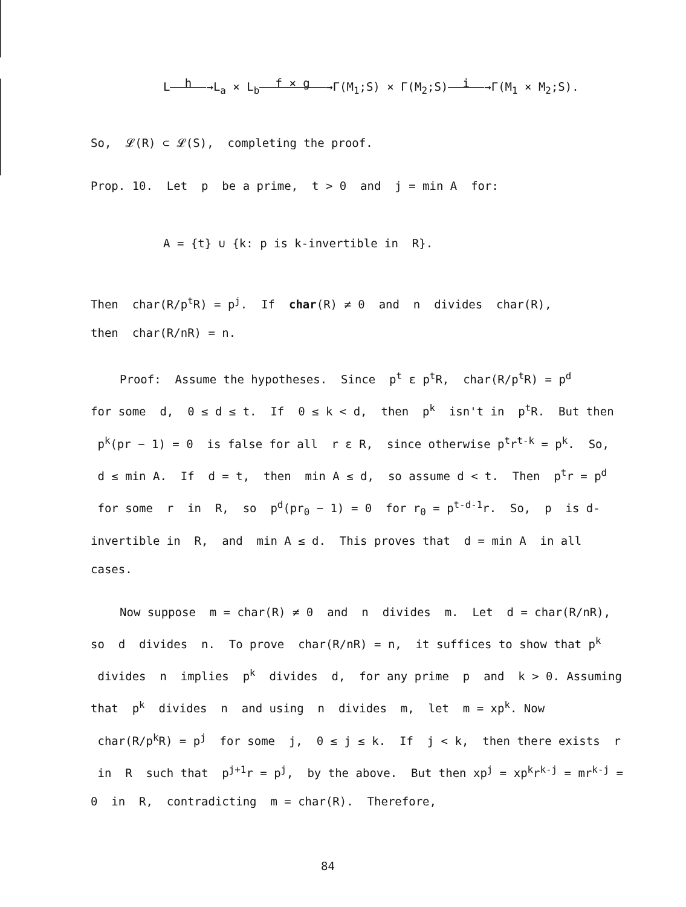L h →L<sub>a</sub> × L<sub>b</sub> f × g →Γ(M<sub>1</sub>;S) × Γ(M<sub>2</sub>;S) i →Γ(M<sub>1</sub> × M<sub>2</sub>;S).
So, 𝓛(R) ⊂ 𝓛(S), completing the proof.
Prop. 10. Let p be a prime, t > 0 and j = min A for:
A = {t} ∪ {k: p is k-invertible in R}.
Then char(R/p<sup>t</sup>R) = p<sup>j</sup>. If char(R) ≠ 0 and n divides char(R),
then char(R/nR) = n.
Proof: Assume the hypotheses. Since p<sup>t</sup> ε p<sup>t</sup>R, char(R/p<sup>t</sup>R) = p<sup>d</sup>
for some d, 0 ≤ d ≤ t. If 0 ≤ k < d, then p<sup>k</sup> isn't in p<sup>t</sup>R. But then p<sup>k</sup>(pr − 1) = 0 is false for all r ε R, since otherwise p<sup>t</sup>r<sup>t-k</sup> = p<sup>k</sup>. So, d ≤ min A. If d = t, then min A ≤ d, so assume d < t. Then p<sup>t</sup>r = p<sup>d</sup> for some r in R, so p<sup>d</sup>(pr<sub>0</sub> − 1) = 0 for r<sub>0</sub> = p<sup>t-d-1</sup>r. So, p is d-invertible in R, and min A ≤ d. This proves that d = min A in all cases.
Now suppose m = char(R) ≠ 0 and n divides m. Let d = char(R/nR), so d divides n. To prove char(R/nR) = n, it suffices to show that p<sup>k</sup> divides n implies p<sup>k</sup> divides d, for any prime p and k > 0. Assuming that p<sup>k</sup> divides n and using n divides m, let m = xp<sup>k</sup>. Now char(R/p<sup>k</sup>R) = p<sup>j</sup> for some j, 0 ≤ j ≤ k. If j < k, then there exists r in R such that p<sup>j+1</sup>r = p<sup>j</sup>, by the above. But then xp<sup>j</sup> = xp<sup>k</sup>r<sup>k-j</sup> = mr<sup>k-j</sup> = 0 in R, contradicting m = char(R). Therefore,
84